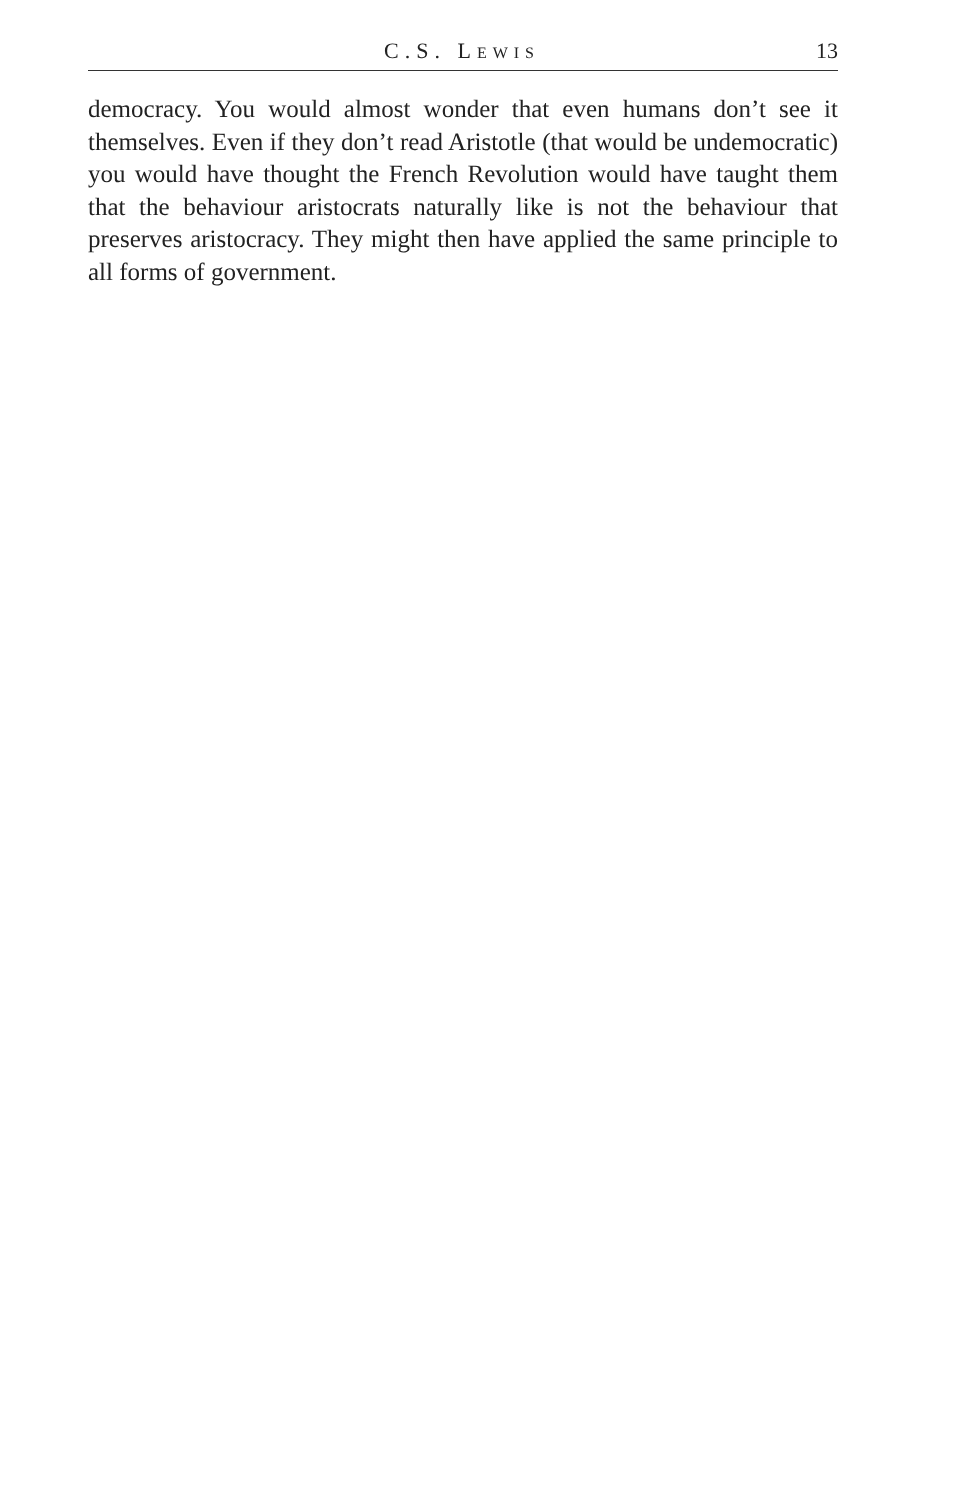C.S. LEWIS 13
democracy. You would almost wonder that even humans don’t see it themselves. Even if they don’t read Aristotle (that would be undemocratic) you would have thought the French Revolution would have taught them that the behaviour aristocrats naturally like is not the behaviour that preserves aristocracy. They might then have applied the same principle to all forms of government.